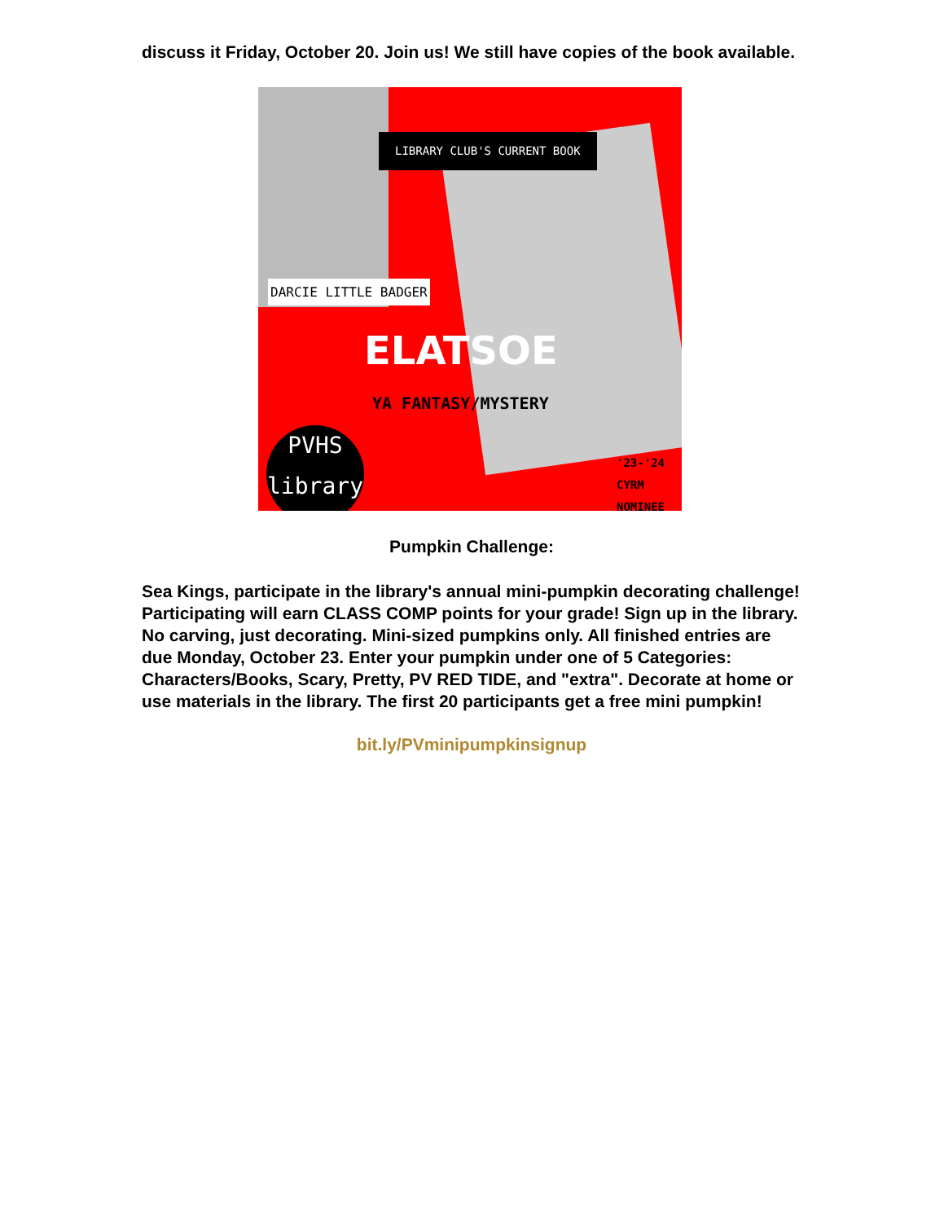discuss it Friday, October 20. Join us! We still have copies of the book available.
LIBRARY CLUB'S CURRENT BOOK
DARCIE LITTLE BADGER
ELATSOE
YA FANTASY/MYSTERY
PVHS library
'23-'24
CYRM
NOMINEE
Pumpkin Challenge:
Sea Kings, participate in the library's annual mini-pumpkin decorating challenge! Participating will earn CLASS COMP points for your grade! Sign up in the library. No carving, just decorating. Mini-sized pumpkins only. All finished entries are due Monday, October 23. Enter your pumpkin under one of 5 Categories: Characters/Books, Scary, Pretty, PV RED TIDE, and "extra". Decorate at home or use materials in the library. The first 20 participants get a free mini pumpkin!
bit.ly/PVminipumpkinsignup